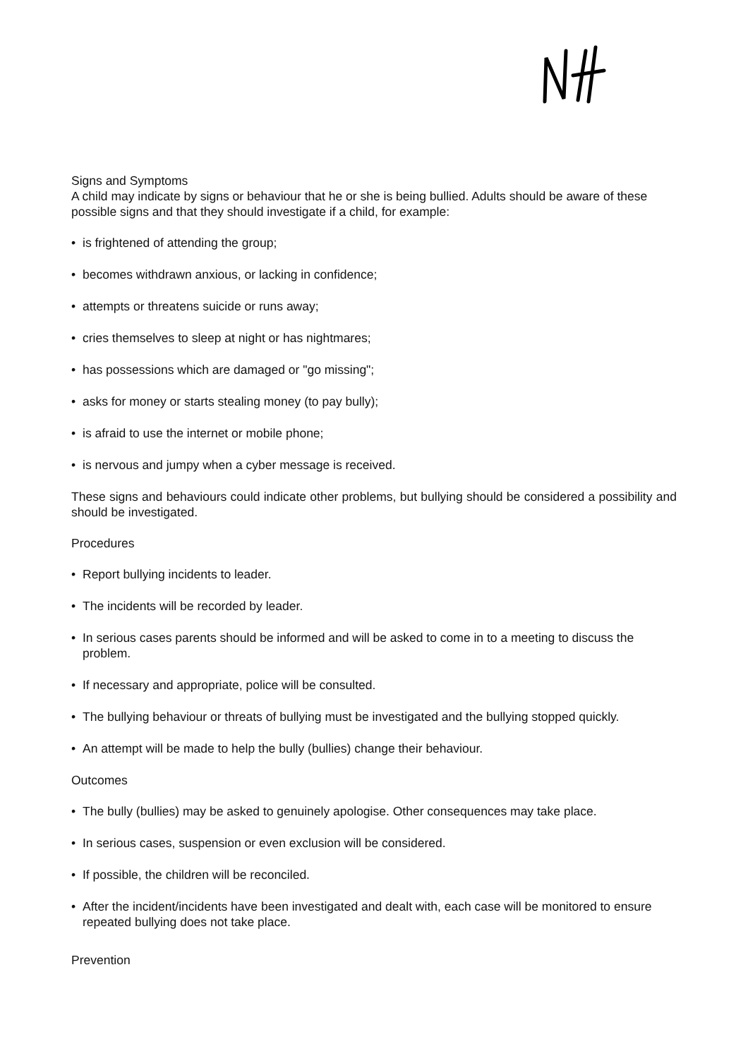Signs and Symptoms
A child may indicate by signs or behaviour that he or she is being bullied. Adults should be aware of these possible signs and that they should investigate if a child, for example:
• is frightened of attending the group;
• becomes withdrawn anxious, or lacking in confidence;
• attempts or threatens suicide or runs away;
• cries themselves to sleep at night or has nightmares;
• has possessions which are damaged or "go missing";
• asks for money or starts stealing money (to pay bully);
• is afraid to use the internet or mobile phone;
• is nervous and jumpy when a cyber message is received.
These signs and behaviours could indicate other problems, but bullying should be considered a possibility and should be investigated.
Procedures
• Report bullying incidents to leader.
• The incidents will be recorded by leader.
• In serious cases parents should be informed and will be asked to come in to a meeting to discuss the problem.
• If necessary and appropriate, police will be consulted.
• The bullying behaviour or threats of bullying must be investigated and the bullying stopped quickly.
• An attempt will be made to help the bully (bullies) change their behaviour.
Outcomes
• The bully (bullies) may be asked to genuinely apologise. Other consequences may take place.
• In serious cases, suspension or even exclusion will be considered.
• If possible, the children will be reconciled.
• After the incident/incidents have been investigated and dealt with, each case will be monitored to ensure repeated bullying does not take place.
Prevention